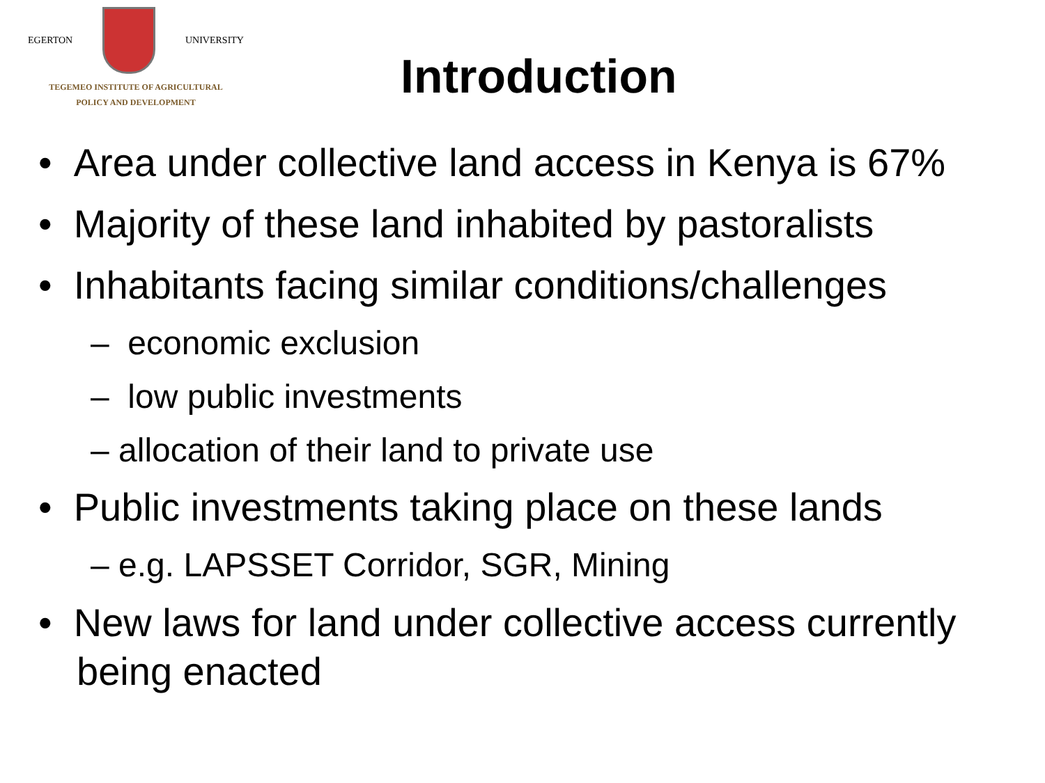EGERTON UNIVERSITY
TEGEMEO INSTITUTE OF AGRICULTURAL
POLICY AND DEVELOPMENT
Introduction
• Area under collective land access in Kenya is 67%
• Majority of these land inhabited by pastoralists
• Inhabitants facing similar conditions/challenges
– economic exclusion
– low public investments
– allocation of their land to private use
• Public investments taking place on these lands
– e.g. LAPSSET Corridor, SGR, Mining
• New laws for land under collective access currently being enacted